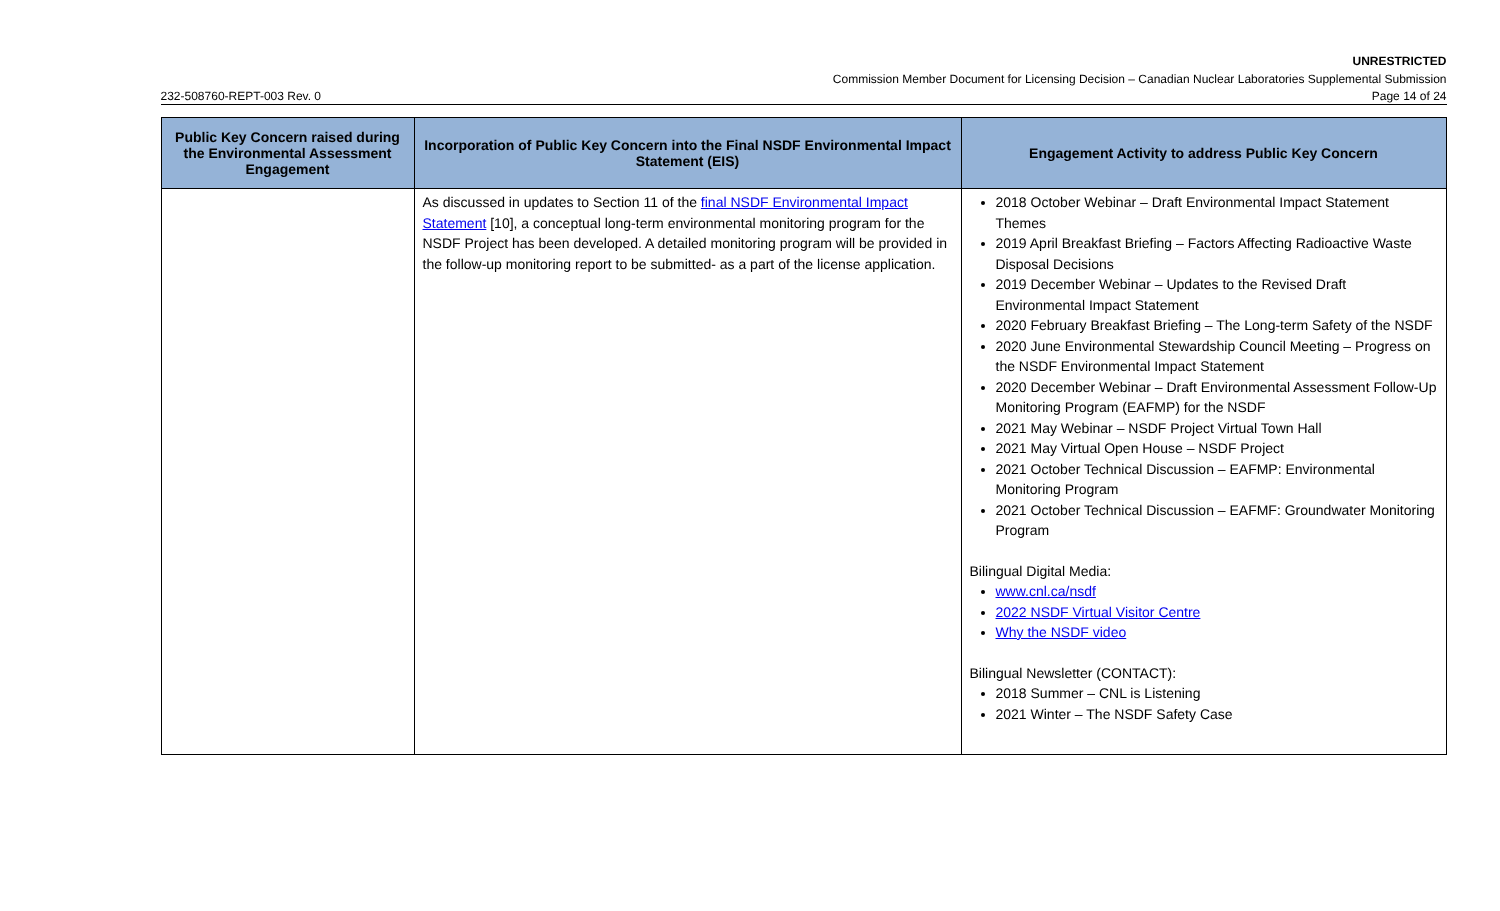UNRESTRICTED
Commission Member Document for Licensing Decision – Canadian Nuclear Laboratories Supplemental Submission
232-508760-REPT-003 Rev. 0 Page 14 of 24
| Public Key Concern raised during the Environmental Assessment Engagement | Incorporation of Public Key Concern into the Final NSDF Environmental Impact Statement (EIS) | Engagement Activity to address Public Key Concern |
| --- | --- | --- |
| | As discussed in updates to Section 11 of the final NSDF Environmental Impact Statement [10], a conceptual long-term environmental monitoring program for the NSDF Project has been developed. A detailed monitoring program will be provided in the follow-up monitoring report to be submitted- as a part of the license application. | 2018 October Webinar – Draft Environmental Impact Statement Themes 2019 April Breakfast Briefing – Factors Affecting Radioactive Waste Disposal Decisions 2019 December Webinar – Updates to the Revised Draft Environmental Impact Statement 2020 February Breakfast Briefing – The Long-term Safety of the NSDF 2020 June Environmental Stewardship Council Meeting – Progress on the NSDF Environmental Impact Statement 2020 December Webinar – Draft Environmental Assessment Follow-Up Monitoring Program (EAFMP) for the NSDF 2021 May Webinar – NSDF Project Virtual Town Hall 2021 May Virtual Open House – NSDF Project 2021 October Technical Discussion – EAFMP: Environmental Monitoring Program 2021 October Technical Discussion – EAFMF: Groundwater Monitoring Program Bilingual Digital Media: www.cnl.ca/nsdf 2022 NSDF Virtual Visitor Centre Why the NSDF video Bilingual Newsletter (CONTACT): 2018 Summer – CNL is Listening 2021 Winter – The NSDF Safety Case |